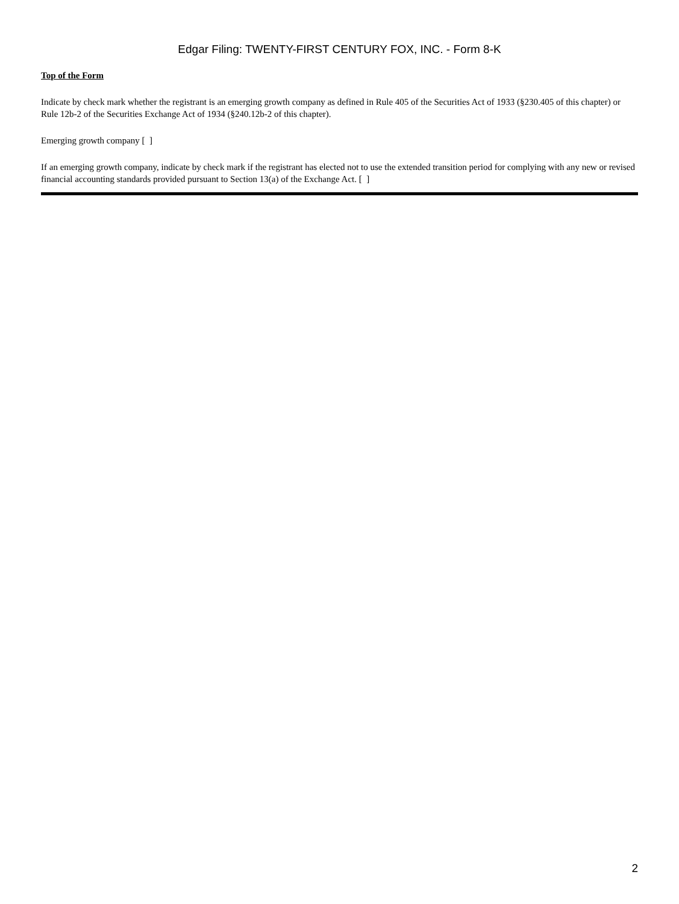Edgar Filing: TWENTY-FIRST CENTURY FOX, INC. - Form 8-K
Top of the Form
Indicate by check mark whether the registrant is an emerging growth company as defined in Rule 405 of the Securities Act of 1933 (§230.405 of this chapter) or Rule 12b-2 of the Securities Exchange Act of 1934 (§240.12b-2 of this chapter).
Emerging growth company [ ]
If an emerging growth company, indicate by check mark if the registrant has elected not to use the extended transition period for complying with any new or revised financial accounting standards provided pursuant to Section 13(a) of the Exchange Act. [ ]
2